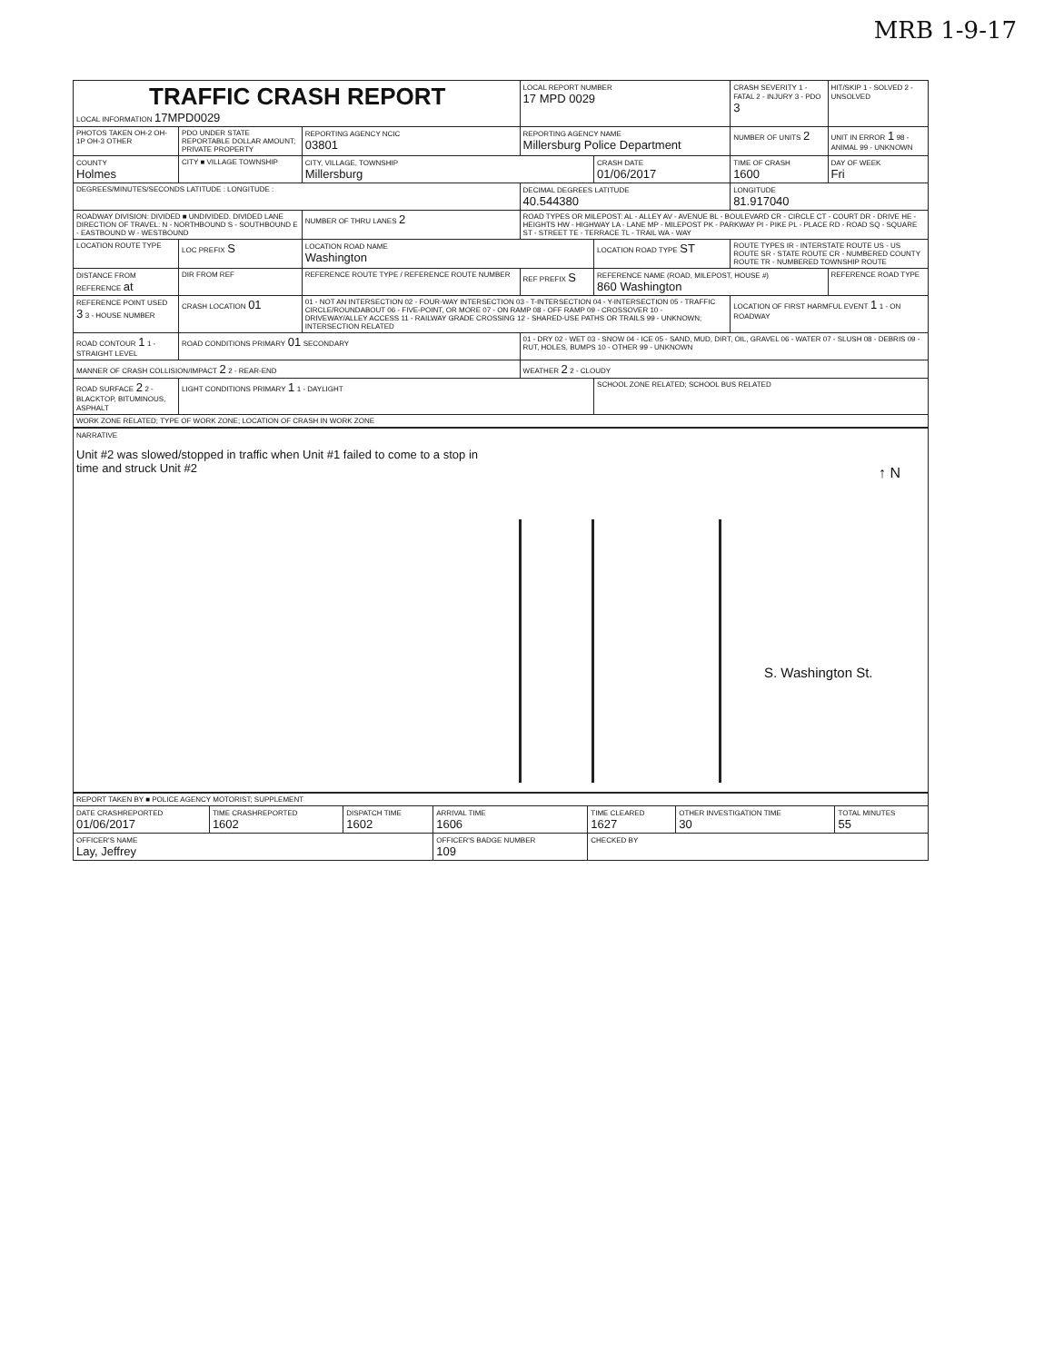MRB 1-9-17
| TRAFFIC CRASH REPORT LOCAL INFORMATION 17MPD0029 | | | LOCAL REPORT NUMBER 17 MPD 0029 | | CRASH SEVERITY 1 - FATAL 2 - INJURY 3 - PDO 3 | HIT/SKIP 1 - SOLVED 2 - UNSOLVED |
| PHOTOS TAKEN OH-2 OH-1P OH-3 OTHER | PDO UNDER STATE REPORTABLE DOLLAR AMOUNT; PRIVATE PROPERTY | REPORTING AGENCY NCIC 03801 | REPORTING AGENCY NAME Millersburg Police Department | | NUMBER OF UNITS 2 | UNIT IN ERROR 1 98 - ANIMAL 99 - UNKNOWN |
| COUNTY Holmes | CITY ■ VILLAGE TOWNSHIP | CITY, VILLAGE, TOWNSHIP Millersburg | | CRASH DATE 01/06/2017 | TIME OF CRASH 1600 | DAY OF WEEK Fri |
| DEGREES/MINUTES/SECONDS LATITUDE : LONGITUDE : | | | DECIMAL DEGREES LATITUDE 40.544380 | | LONGITUDE 81.917040 | |
| ROADWAY DIVISION: DIVIDED ■ UNDIVIDED. DIVIDED LANE DIRECTION OF TRAVEL: N - NORTHBOUND S - SOUTHBOUND E - EASTBOUND W - WESTBOUND | | NUMBER OF THRU LANES 2 | ROAD TYPES OR MILEPOST: AL - ALLEY AV - AVENUE BL - BOULEVARD CR - CIRCLE CT - COURT DR - DRIVE HE - HEIGHTS HW - HIGHWAY LA - LANE MP - MILEPOST PK - PARKWAY PI - PIKE PL - PLACE RD - ROAD SQ - SQUARE ST - STREET TE - TERRACE TL - TRAIL WA - WAY | | | |
| LOCATION ROUTE TYPE | LOC PREFIX S | LOCATION ROAD NAME Washington | | LOCATION ROAD TYPE ST | ROUTE TYPES IR - INTERSTATE ROUTE US - US ROUTE SR - STATE ROUTE CR - NUMBERED COUNTY ROUTE TR - NUMBERED TOWNSHIP ROUTE | |
| DISTANCE FROM REFERENCE at | DIR FROM REF | REFERENCE ROUTE TYPE / REFERENCE ROUTE NUMBER | REF PREFIX S | REFERENCE NAME (ROAD, MILEPOST, HOUSE #) 860 Washington | | REFERENCE ROAD TYPE |
| REFERENCE POINT USED 3 3 - HOUSE NUMBER | CRASH LOCATION 01 | 01 - NOT AN INTERSECTION 02 - FOUR-WAY INTERSECTION 03 - T-INTERSECTION 04 - Y-INTERSECTION 05 - TRAFFIC CIRCLE/ROUNDABOUT 06 - FIVE-POINT, OR MORE 07 - ON RAMP 08 - OFF RAMP 09 - CROSSOVER 10 - DRIVEWAY/ALLEY ACCESS 11 - RAILWAY GRADE CROSSING 12 - SHARED-USE PATHS OR TRAILS 99 - UNKNOWN; INTERSECTION RELATED | | | LOCATION OF FIRST HARMFUL EVENT 1 1 - ON ROADWAY | |
| ROAD CONTOUR 1 1 - STRAIGHT LEVEL | ROAD CONDITIONS PRIMARY 01 SECONDARY | | 01 - DRY 02 - WET 03 - SNOW 04 - ICE 05 - SAND, MUD, DIRT, OIL, GRAVEL 06 - WATER 07 - SLUSH 08 - DEBRIS 09 - RUT, HOLES, BUMPS 10 - OTHER 99 - UNKNOWN | | | |
| MANNER OF CRASH COLLISION/IMPACT 2 2 - REAR-END | | | WEATHER 2 2 - CLOUDY | | | |
| ROAD SURFACE 2 2 - BLACKTOP, BITUMINOUS, ASPHALT | LIGHT CONDITIONS PRIMARY 1 1 - DAYLIGHT | | | SCHOOL ZONE RELATED; SCHOOL BUS RELATED | | |
| WORK ZONE RELATED; TYPE OF WORK ZONE; LOCATION OF CRASH IN WORK ZONE | | | | | | |
NARRATIVE
Unit #2 was slowed/stopped in traffic when Unit #1 failed to come to a stop in time and struck Unit #2
↑ N
S. Washington St.
| REPORT TAKEN BY ■ POLICE AGENCY MOTORIST; SUPPLEMENT | | | | | | |
| DATE CRASHREPORTED 01/06/2017 | TIME CRASHREPORTED 1602 | DISPATCH TIME 1602 | ARRIVAL TIME 1606 | TIME CLEARED 1627 | OTHER INVESTIGATION TIME 30 | TOTAL MINUTES 55 |
| OFFICER'S NAME Lay, Jeffrey | | | OFFICER'S BADGE NUMBER 109 | CHECKED BY | | |